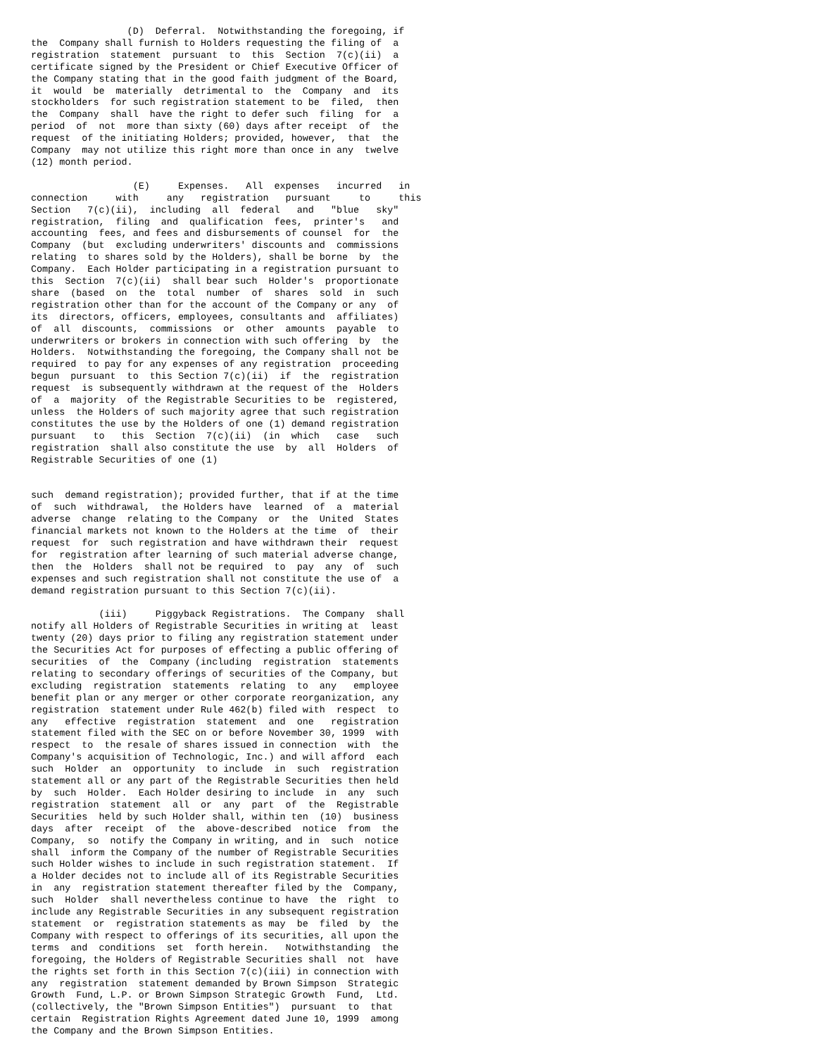(D)  Deferral.  Notwithstanding the foregoing, if
the  Company shall furnish to Holders requesting the filing of  a
registration  statement  pursuant  to  this  Section  7(c)(ii)  a
certificate signed by the President or Chief Executive Officer of
the Company stating that in the good faith judgment of the Board,
it  would  be  materially  detrimental to  the  Company  and  its
stockholders  for such registration statement to be  filed,  then
the  Company  shall  have the right to defer such  filing  for  a
period  of  not  more than sixty (60) days after receipt  of  the
request  of the initiating Holders; provided, however,  that  the
Company  may not utilize this right more than once in any  twelve
(12) month period.

                  (E)     Expenses.   All  expenses   incurred   in
connection     with     any   registration   pursuant     to     this
Section   7(c)(ii),  including  all  federal   and   "blue   sky"
registration,  filing  and  qualification  fees,  printer's   and
accounting  fees, and fees and disbursements of counsel  for  the
Company  (but  excluding underwriters' discounts and  commissions
relating  to shares sold by the Holders), shall be borne  by  the
Company.  Each Holder participating in a registration pursuant to
this  Section  7(c)(ii)  shall bear such  Holder's  proportionate
share  (based  on  the  total  number  of  shares  sold  in  such
registration other than for the account of the Company or any  of
its  directors, officers, employees, consultants and  affiliates)
of  all  discounts,  commissions  or  other  amounts  payable  to
underwriters or brokers in connection with such offering  by  the
Holders.  Notwithstanding the foregoing, the Company shall not be
required  to pay for any expenses of any registration  proceeding
begun  pursuant  to  this Section 7(c)(ii)  if  the  registration
request  is subsequently withdrawn at the request of the  Holders
of  a  majority  of the Registrable Securities to be  registered,
unless  the Holders of such majority agree that such registration
constitutes the use by the Holders of one (1) demand registration
pursuant   to   this  Section  7(c)(ii)  (in  which   case   such
registration  shall also constitute the use  by  all  Holders  of
Registrable Securities of one (1)


such  demand registration); provided further, that if at the time
of  such  withdrawal,  the Holders have  learned  of  a  material
adverse  change  relating to the Company  or  the  United  States
financial markets not known to the Holders at the time  of  their
request  for  such registration and have withdrawn their  request
for  registration after learning of such material adverse change,
then  the  Holders  shall not be required  to  pay  any  of  such
expenses and such registration shall not constitute the use of  a
demand registration pursuant to this Section 7(c)(ii).

            (iii)     Piggyback Registrations.  The Company  shall
notify all Holders of Registrable Securities in writing at  least
twenty (20) days prior to filing any registration statement under
the Securities Act for purposes of effecting a public offering of
securities  of  the  Company (including  registration  statements
relating to secondary offerings of securities of the Company, but
excluding  registration  statements  relating  to  any   employee
benefit plan or any merger or other corporate reorganization, any
registration  statement under Rule 462(b) filed with  respect  to
any   effective  registration  statement  and  one   registration
statement filed with the SEC on or before November 30, 1999  with
respect  to  the resale of shares issued in connection  with  the
Company's acquisition of Technologic, Inc.) and will afford  each
such  Holder  an  opportunity  to include  in  such  registration
statement all or any part of the Registrable Securities then held
by  such  Holder.  Each Holder desiring to include  in  any  such
registration  statement  all  or  any  part  of  the  Registrable
Securities  held by such Holder shall, within ten  (10)  business
days  after  receipt  of  the  above-described  notice  from  the
Company,  so  notify the Company in writing, and in  such  notice
shall  inform the Company of the number of Registrable Securities
such Holder wishes to include in such registration statement.  If
a Holder decides not to include all of its Registrable Securities
in  any  registration statement thereafter filed by the  Company,
such  Holder  shall nevertheless continue to have  the  right  to
include any Registrable Securities in any subsequent registration
statement  or  registration statements as may  be  filed  by  the
Company with respect to offerings of its securities, all upon the
terms  and  conditions  set  forth herein.   Notwithstanding  the
foregoing, the Holders of Registrable Securities shall  not  have
the rights set forth in this Section 7(c)(iii) in connection with
any  registration  statement demanded by Brown Simpson  Strategic
Growth  Fund, L.P. or Brown Simpson Strategic Growth  Fund,  Ltd.
(collectively, the "Brown Simpson Entities")  pursuant  to  that
certain  Registration Rights Agreement dated June 10, 1999  among
the Company and the Brown Simpson Entities.